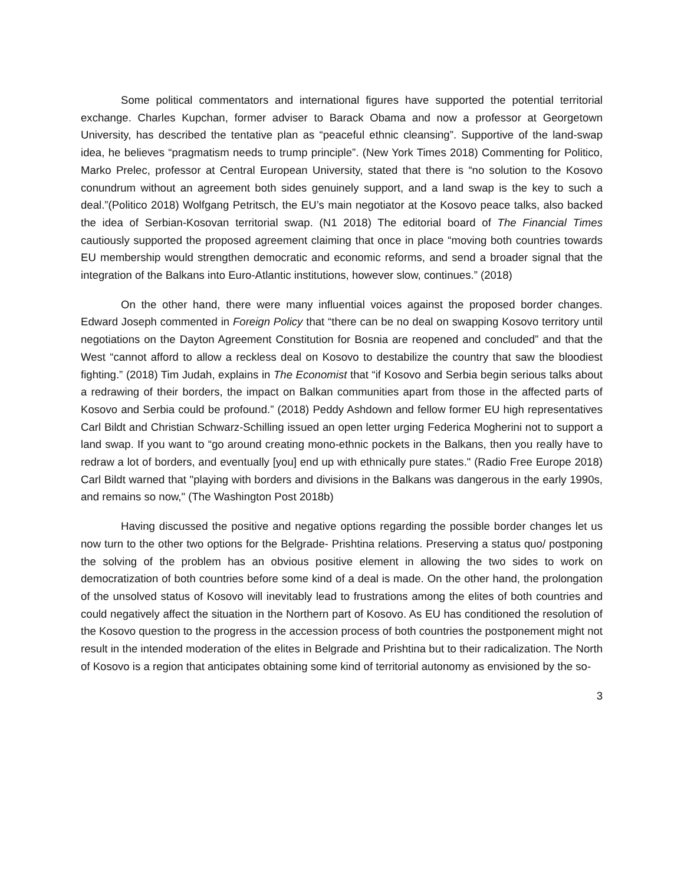Some political commentators and international figures have supported the potential territorial exchange. Charles Kupchan, former adviser to Barack Obama and now a professor at Georgetown University, has described the tentative plan as “peaceful ethnic cleansing”. Supportive of the land-swap idea, he believes “pragmatism needs to trump principle”. (New York Times 2018) Commenting for Politico, Marko Prelec, professor at Central European University, stated that there is “no solution to the Kosovo conundrum without an agreement both sides genuinely support, and a land swap is the key to such a deal.”(Politico 2018) Wolfgang Petritsch, the EU’s main negotiator at the Kosovo peace talks, also backed the idea of Serbian-Kosovan territorial swap. (N1 2018) The editorial board of The Financial Times cautiously supported the proposed agreement claiming that once in place “moving both countries towards EU membership would strengthen democratic and economic reforms, and send a broader signal that the integration of the Balkans into Euro-Atlantic institutions, however slow, continues.” (2018)
On the other hand, there were many influential voices against the proposed border changes. Edward Joseph commented in Foreign Policy that “there can be no deal on swapping Kosovo territory until negotiations on the Dayton Agreement Constitution for Bosnia are reopened and concluded” and that the West “cannot afford to allow a reckless deal on Kosovo to destabilize the country that saw the bloodiest fighting.” (2018) Tim Judah, explains in The Economist that “if Kosovo and Serbia begin serious talks about a redrawing of their borders, the impact on Balkan communities apart from those in the affected parts of Kosovo and Serbia could be profound.” (2018) Peddy Ashdown and fellow former EU high representatives Carl Bildt and Christian Schwarz-Schilling issued an open letter urging Federica Mogherini not to support a land swap. If you want to “go around creating mono-ethnic pockets in the Balkans, then you really have to redraw a lot of borders, and eventually [you] end up with ethnically pure states." (Radio Free Europe 2018) Carl Bildt warned that "playing with borders and divisions in the Balkans was dangerous in the early 1990s, and remains so now," (The Washington Post 2018b)
Having discussed the positive and negative options regarding the possible border changes let us now turn to the other two options for the Belgrade- Prishtina relations. Preserving a status quo/ postponing the solving of the problem has an obvious positive element in allowing the two sides to work on democratization of both countries before some kind of a deal is made. On the other hand, the prolongation of the unsolved status of Kosovo will inevitably lead to frustrations among the elites of both countries and could negatively affect the situation in the Northern part of Kosovo. As EU has conditioned the resolution of the Kosovo question to the progress in the accession process of both countries the postponement might not result in the intended moderation of the elites in Belgrade and Prishtina but to their radicalization. The North of Kosovo is a region that anticipates obtaining some kind of territorial autonomy as envisioned by the so-
3